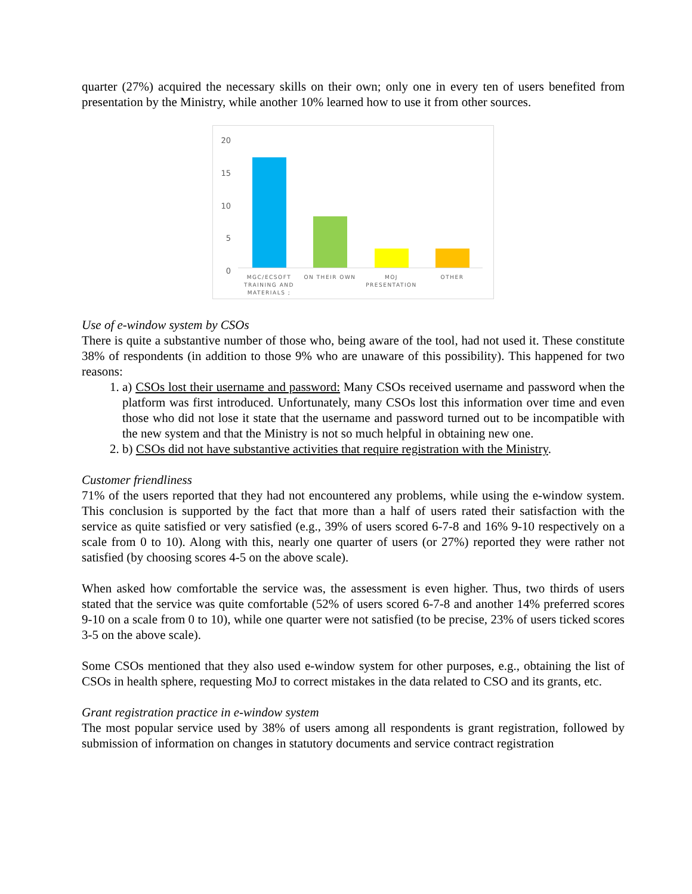quarter (27%) acquired the necessary skills on their own; only one in every ten of users benefited from presentation by the Ministry, while another 10% learned how to use it from other sources.
20
15
10
5
0
MGC/ECSOFT TRAINING AND MATERIALS ;
ON THEIR OWN
MOJ PRESENTATION
OTHER
Use of e-window system by CSOs
There is quite a substantive number of those who, being aware of the tool, had not used it. These constitute 38% of respondents (in addition to those 9% who are unaware of this possibility). This happened for two reasons:
1. a) CSOs lost their username and password: Many CSOs received username and password when the platform was first introduced. Unfortunately, many CSOs lost this information over time and even those who did not lose it state that the username and password turned out to be incompatible with the new system and that the Ministry is not so much helpful in obtaining new one.
2. b) CSOs did not have substantive activities that require registration with the Ministry.
Customer friendliness
71% of the users reported that they had not encountered any problems, while using the e-window system. This conclusion is supported by the fact that more than a half of users rated their satisfaction with the service as quite satisfied or very satisfied (e.g., 39% of users scored 6-7-8 and 16% 9-10 respectively on a scale from 0 to 10). Along with this, nearly one quarter of users (or 27%) reported they were rather not satisfied (by choosing scores 4-5 on the above scale).
When asked how comfortable the service was, the assessment is even higher. Thus, two thirds of users stated that the service was quite comfortable (52% of users scored 6-7-8 and another 14% preferred scores 9-10 on a scale from 0 to 10), while one quarter were not satisfied (to be precise, 23% of users ticked scores 3-5 on the above scale).
Some CSOs mentioned that they also used e-window system for other purposes, e.g., obtaining the list of CSOs in health sphere, requesting MoJ to correct mistakes in the data related to CSO and its grants, etc.
Grant registration practice in e-window system
The most popular service used by 38% of users among all respondents is grant registration, followed by submission of information on changes in statutory documents and service contract registration